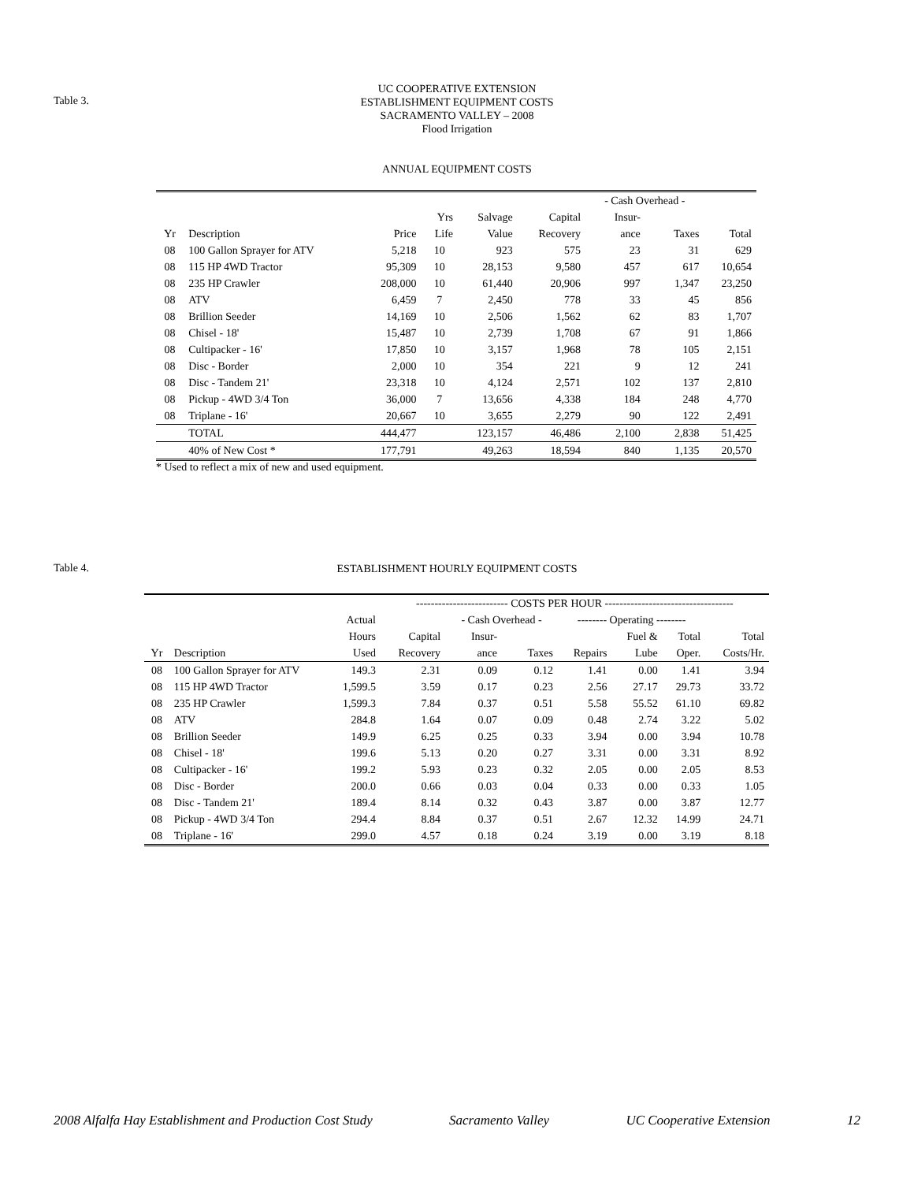Table 3.
UC COOPERATIVE EXTENSION
ESTABLISHMENT EQUIPMENT COSTS
SACRAMENTO VALLEY – 2008
Flood Irrigation
ANNUAL EQUIPMENT COSTS
| | | | | | | - Cash Overhead - | | |
| --- | --- | --- | --- | --- | --- | --- | --- | --- |
| | | | Yrs | Salvage | Capital | Insur- | | |
| Yr | Description | Price | Life | Value | Recovery | ance | Taxes | Total |
| 08 | 100 Gallon Sprayer for ATV | 5,218 | 10 | 923 | 575 | 23 | 31 | 629 |
| 08 | 115 HP 4WD Tractor | 95,309 | 10 | 28,153 | 9,580 | 457 | 617 | 10,654 |
| 08 | 235 HP Crawler | 208,000 | 10 | 61,440 | 20,906 | 997 | 1,347 | 23,250 |
| 08 | ATV | 6,459 | 7 | 2,450 | 778 | 33 | 45 | 856 |
| 08 | Brillion Seeder | 14,169 | 10 | 2,506 | 1,562 | 62 | 83 | 1,707 |
| 08 | Chisel - 18' | 15,487 | 10 | 2,739 | 1,708 | 67 | 91 | 1,866 |
| 08 | Cultipacker - 16' | 17,850 | 10 | 3,157 | 1,968 | 78 | 105 | 2,151 |
| 08 | Disc - Border | 2,000 | 10 | 354 | 221 | 9 | 12 | 241 |
| 08 | Disc - Tandem 21' | 23,318 | 10 | 4,124 | 2,571 | 102 | 137 | 2,810 |
| 08 | Pickup - 4WD 3/4 Ton | 36,000 | 7 | 13,656 | 4,338 | 184 | 248 | 4,770 |
| 08 | Triplane - 16' | 20,667 | 10 | 3,655 | 2,279 | 90 | 122 | 2,491 |
| | TOTAL | 444,477 | | 123,157 | 46,486 | 2,100 | 2,838 | 51,425 |
| | 40% of New Cost * | 177,791 | | 49,263 | 18,594 | 840 | 1,135 | 20,570 |
* Used to reflect a mix of new and used equipment.
Table 4.
ESTABLISHMENT HOURLY EQUIPMENT COSTS
| | | | ------------------------- COSTS PER HOUR ----------------------------------- | | | | | | |
| --- | --- | --- | --- | --- | --- | --- | --- | --- | --- |
| | | Actual | | - Cash Overhead - | | -------- Operating -------- | | | |
| | | Hours | Capital | Insur- | | | Fuel & | Total | Total |
| Yr | Description | Used | Recovery | ance | Taxes | Repairs | Lube | Oper. | Costs/Hr. |
| 08 | 100 Gallon Sprayer for ATV | 149.3 | 2.31 | 0.09 | 0.12 | 1.41 | 0.00 | 1.41 | 3.94 |
| 08 | 115 HP 4WD Tractor | 1,599.5 | 3.59 | 0.17 | 0.23 | 2.56 | 27.17 | 29.73 | 33.72 |
| 08 | 235 HP Crawler | 1,599.3 | 7.84 | 0.37 | 0.51 | 5.58 | 55.52 | 61.10 | 69.82 |
| 08 | ATV | 284.8 | 1.64 | 0.07 | 0.09 | 0.48 | 2.74 | 3.22 | 5.02 |
| 08 | Brillion Seeder | 149.9 | 6.25 | 0.25 | 0.33 | 3.94 | 0.00 | 3.94 | 10.78 |
| 08 | Chisel - 18' | 199.6 | 5.13 | 0.20 | 0.27 | 3.31 | 0.00 | 3.31 | 8.92 |
| 08 | Cultipacker - 16' | 199.2 | 5.93 | 0.23 | 0.32 | 2.05 | 0.00 | 2.05 | 8.53 |
| 08 | Disc - Border | 200.0 | 0.66 | 0.03 | 0.04 | 0.33 | 0.00 | 0.33 | 1.05 |
| 08 | Disc - Tandem 21' | 189.4 | 8.14 | 0.32 | 0.43 | 3.87 | 0.00 | 3.87 | 12.77 |
| 08 | Pickup - 4WD 3/4 Ton | 294.4 | 8.84 | 0.37 | 0.51 | 2.67 | 12.32 | 14.99 | 24.71 |
| 08 | Triplane - 16' | 299.0 | 4.57 | 0.18 | 0.24 | 3.19 | 0.00 | 3.19 | 8.18 |
2008 Alfalfa Hay Establishment and Production Cost Study Sacramento Valley UC Cooperative Extension 12